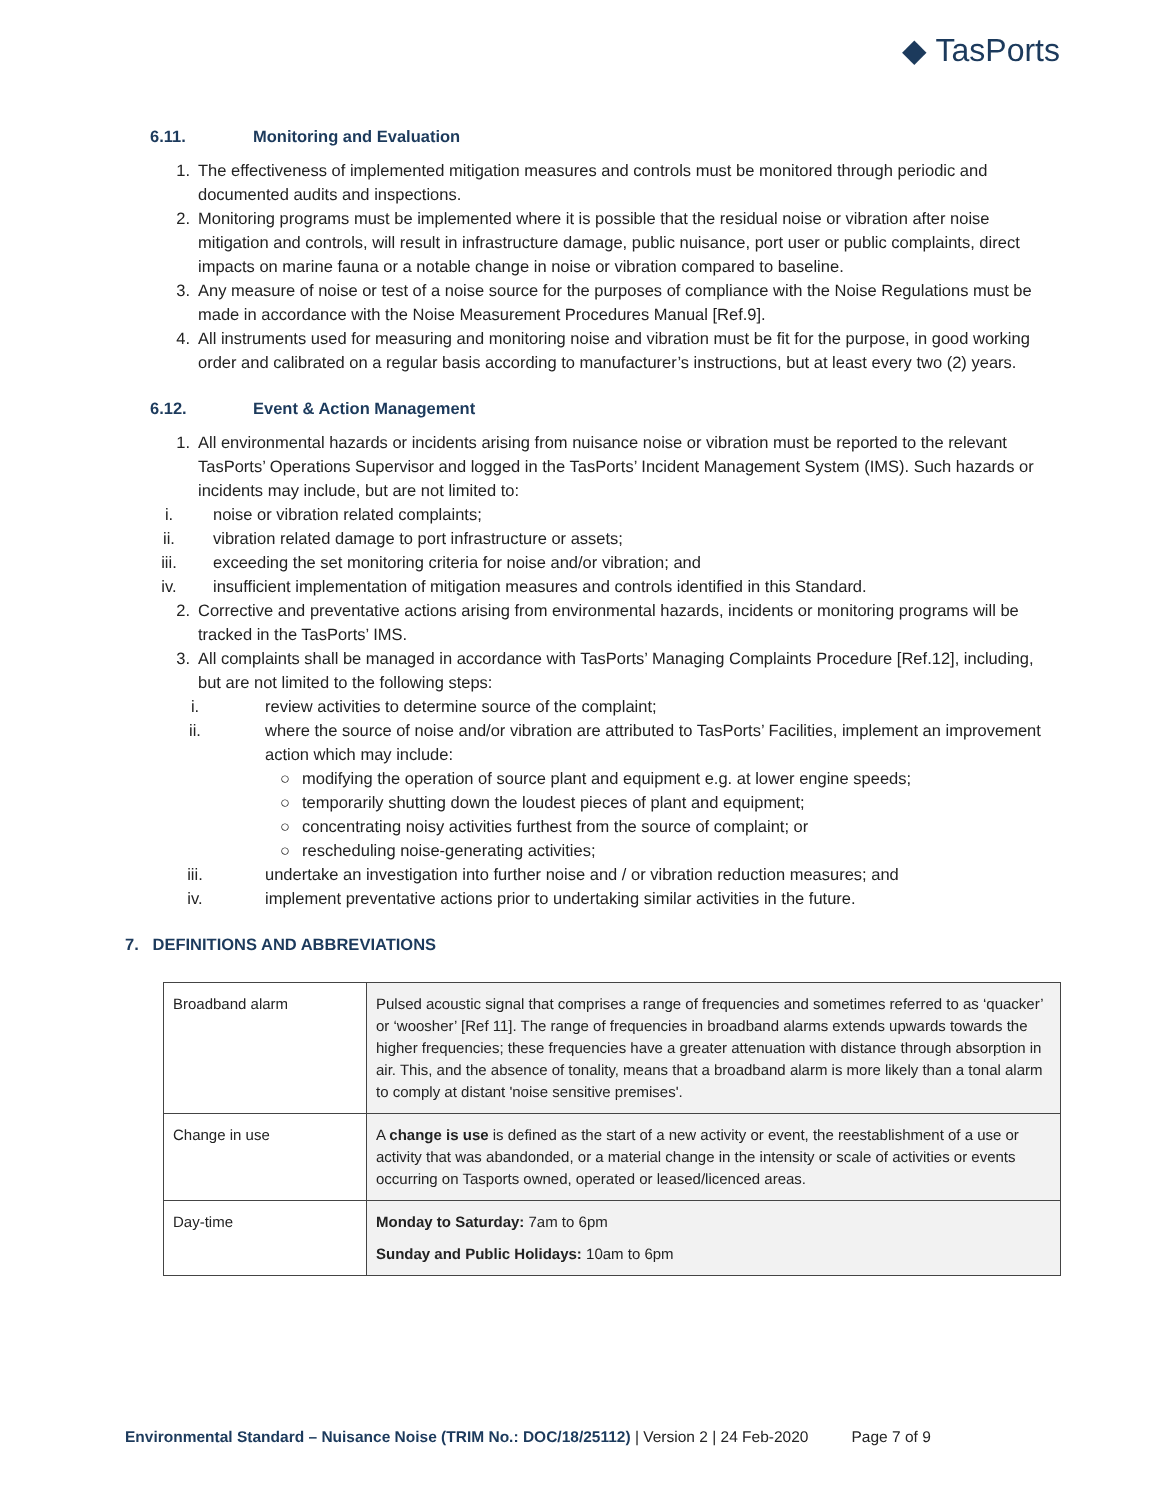◆ TasPorts
6.11. Monitoring and Evaluation
1. The effectiveness of implemented mitigation measures and controls must be monitored through periodic and documented audits and inspections.
2. Monitoring programs must be implemented where it is possible that the residual noise or vibration after noise mitigation and controls, will result in infrastructure damage, public nuisance, port user or public complaints, direct impacts on marine fauna or a notable change in noise or vibration compared to baseline.
3. Any measure of noise or test of a noise source for the purposes of compliance with the Noise Regulations must be made in accordance with the Noise Measurement Procedures Manual [Ref.9].
4. All instruments used for measuring and monitoring noise and vibration must be fit for the purpose, in good working order and calibrated on a regular basis according to manufacturer’s instructions, but at least every two (2) years.
6.12. Event & Action Management
1. All environmental hazards or incidents arising from nuisance noise or vibration must be reported to the relevant TasPorts’ Operations Supervisor and logged in the TasPorts’ Incident Management System (IMS). Such hazards or incidents may include, but are not limited to:
i. noise or vibration related complaints;
ii. vibration related damage to port infrastructure or assets;
iii. exceeding the set monitoring criteria for noise and/or vibration; and
iv. insufficient implementation of mitigation measures and controls identified in this Standard.
2. Corrective and preventative actions arising from environmental hazards, incidents or monitoring programs will be tracked in the TasPorts’ IMS.
3. All complaints shall be managed in accordance with TasPorts’ Managing Complaints Procedure [Ref.12], including, but are not limited to the following steps:
i. review activities to determine source of the complaint;
ii. where the source of noise and/or vibration are attributed to TasPorts’ Facilities, implement an improvement action which may include:
○ modifying the operation of source plant and equipment e.g. at lower engine speeds;
○ temporarily shutting down the loudest pieces of plant and equipment;
○ concentrating noisy activities furthest from the source of complaint; or
○ rescheduling noise-generating activities;
iii. undertake an investigation into further noise and / or vibration reduction measures; and
iv. implement preventative actions prior to undertaking similar activities in the future.
7. DEFINITIONS AND ABBREVIATIONS
| Broadband alarm | Pulsed acoustic signal that comprises a range of frequencies and sometimes referred to as ‘quacker’ or ‘woosher’ [Ref 11]. The range of frequencies in broadband alarms extends upwards towards the higher frequencies; these frequencies have a greater attenuation with distance through absorption in air. This, and the absence of tonality, means that a broadband alarm is more likely than a tonal alarm to comply at distant 'noise sensitive premises'. |
| Change in use | A change is use is defined as the start of a new activity or event, the reestablishment of a use or activity that was abandonded, or a material change in the intensity or scale of activities or events occurring on Tasports owned, operated or leased/licenced areas. |
| Day-time | Monday to Saturday: 7am to 6pm Sunday and Public Holidays: 10am to 6pm |
Environmental Standard – Nuisance Noise (TRIM No.: DOC/18/25112) | Version 2 | 24 Feb-2020 Page 7 of 9